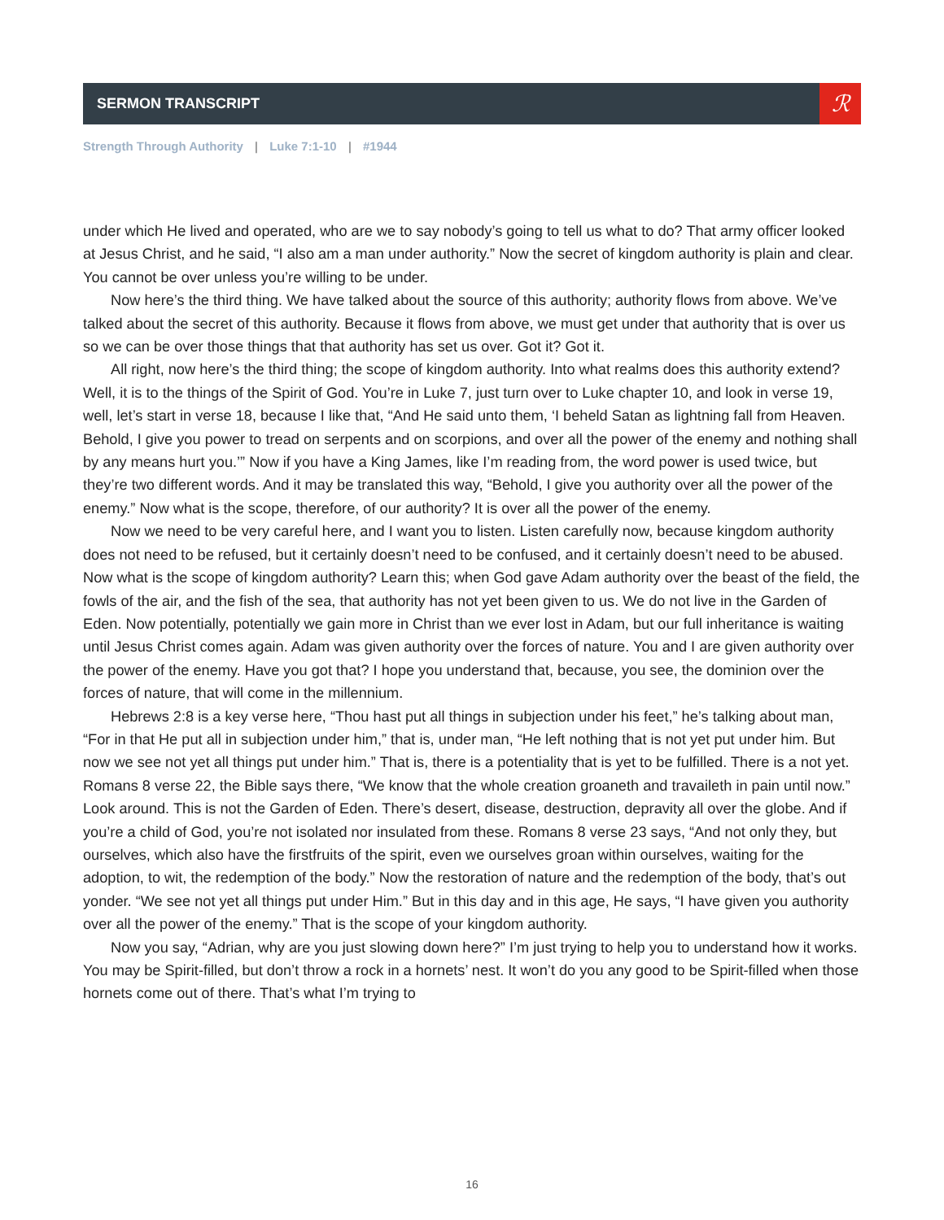SERMON TRANSCRIPT
ℛ
Strength Through Authority | Luke 7:1-10 | #1944
under which He lived and operated, who are we to say nobody’s going to tell us what to do? That army officer looked at Jesus Christ, and he said, “I also am a man under authority.” Now the secret of kingdom authority is plain and clear. You cannot be over unless you’re willing to be under.
Now here’s the third thing. We have talked about the source of this authority; authority flows from above. We’ve talked about the secret of this authority. Because it flows from above, we must get under that authority that is over us so we can be over those things that that authority has set us over. Got it? Got it.
All right, now here’s the third thing; the scope of kingdom authority. Into what realms does this authority extend? Well, it is to the things of the Spirit of God. You’re in Luke 7, just turn over to Luke chapter 10, and look in verse 19, well, let’s start in verse 18, because I like that, “And He said unto them, ‘I beheld Satan as lightning fall from Heaven. Behold, I give you power to tread on serpents and on scorpions, and over all the power of the enemy and nothing shall by any means hurt you.’” Now if you have a King James, like I’m reading from, the word power is used twice, but they’re two different words. And it may be translated this way, “Behold, I give you authority over all the power of the enemy.” Now what is the scope, therefore, of our authority? It is over all the power of the enemy.
Now we need to be very careful here, and I want you to listen. Listen carefully now, because kingdom authority does not need to be refused, but it certainly doesn’t need to be confused, and it certainly doesn’t need to be abused. Now what is the scope of kingdom authority? Learn this; when God gave Adam authority over the beast of the field, the fowls of the air, and the fish of the sea, that authority has not yet been given to us. We do not live in the Garden of Eden. Now potentially, potentially we gain more in Christ than we ever lost in Adam, but our full inheritance is waiting until Jesus Christ comes again. Adam was given authority over the forces of nature. You and I are given authority over the power of the enemy. Have you got that? I hope you understand that, because, you see, the dominion over the forces of nature, that will come in the millennium.
Hebrews 2:8 is a key verse here, “Thou hast put all things in subjection under his feet,” he’s talking about man, “For in that He put all in subjection under him,” that is, under man, “He left nothing that is not yet put under him. But now we see not yet all things put under him.” That is, there is a potentiality that is yet to be fulfilled. There is a not yet. Romans 8 verse 22, the Bible says there, “We know that the whole creation groaneth and travaileth in pain until now.” Look around. This is not the Garden of Eden. There’s desert, disease, destruction, depravity all over the globe. And if you’re a child of God, you’re not isolated nor insulated from these. Romans 8 verse 23 says, “And not only they, but ourselves, which also have the firstfruits of the spirit, even we ourselves groan within ourselves, waiting for the adoption, to wit, the redemption of the body.” Now the restoration of nature and the redemption of the body, that’s out yonder. “We see not yet all things put under Him.” But in this day and in this age, He says, “I have given you authority over all the power of the enemy.” That is the scope of your kingdom authority.
Now you say, “Adrian, why are you just slowing down here?” I’m just trying to help you to understand how it works. You may be Spirit-filled, but don’t throw a rock in a hornets’ nest. It won’t do you any good to be Spirit-filled when those hornets come out of there. That’s what I’m trying to
16